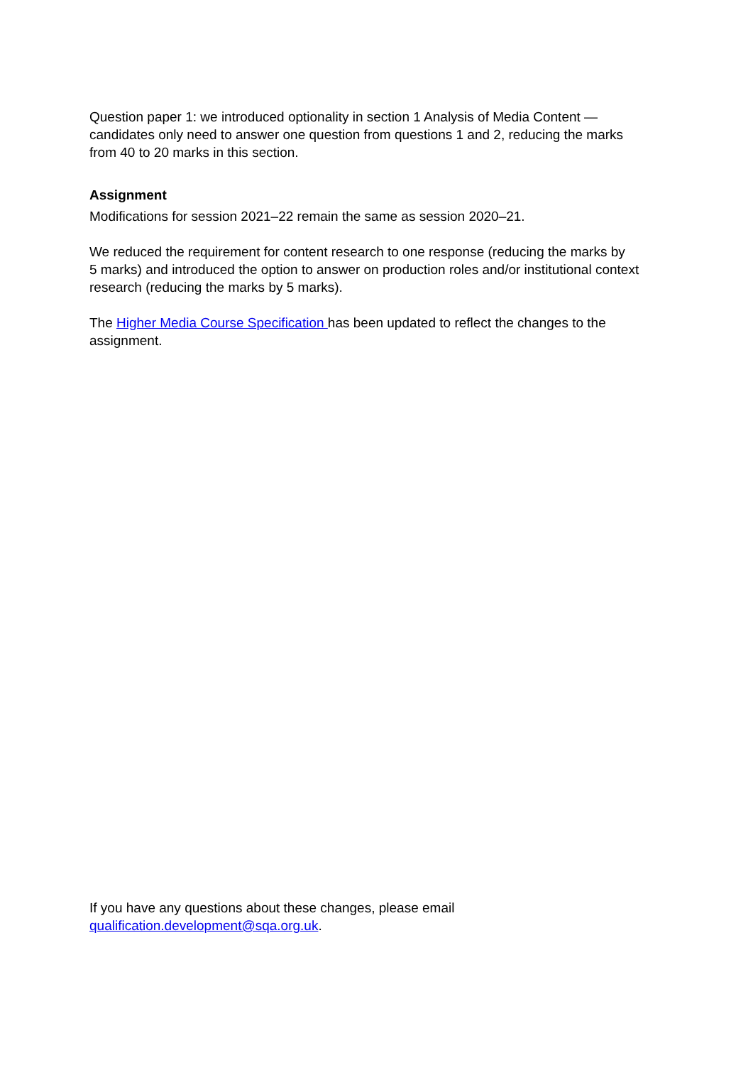Question paper 1: we introduced optionality in section 1 Analysis of Media Content —
candidates only need to answer one question from questions 1 and 2, reducing the marks
from 40 to 20 marks in this section.
Assignment
Modifications for session 2021–22 remain the same as session 2020–21.
We reduced the requirement for content research to one response (reducing the marks by
5 marks) and introduced the option to answer on production roles and/or institutional context
research (reducing the marks by 5 marks).
The Higher Media Course Specification has been updated to reflect the changes to the
assignment.
If you have any questions about these changes, please email
qualification.development@sqa.org.uk.